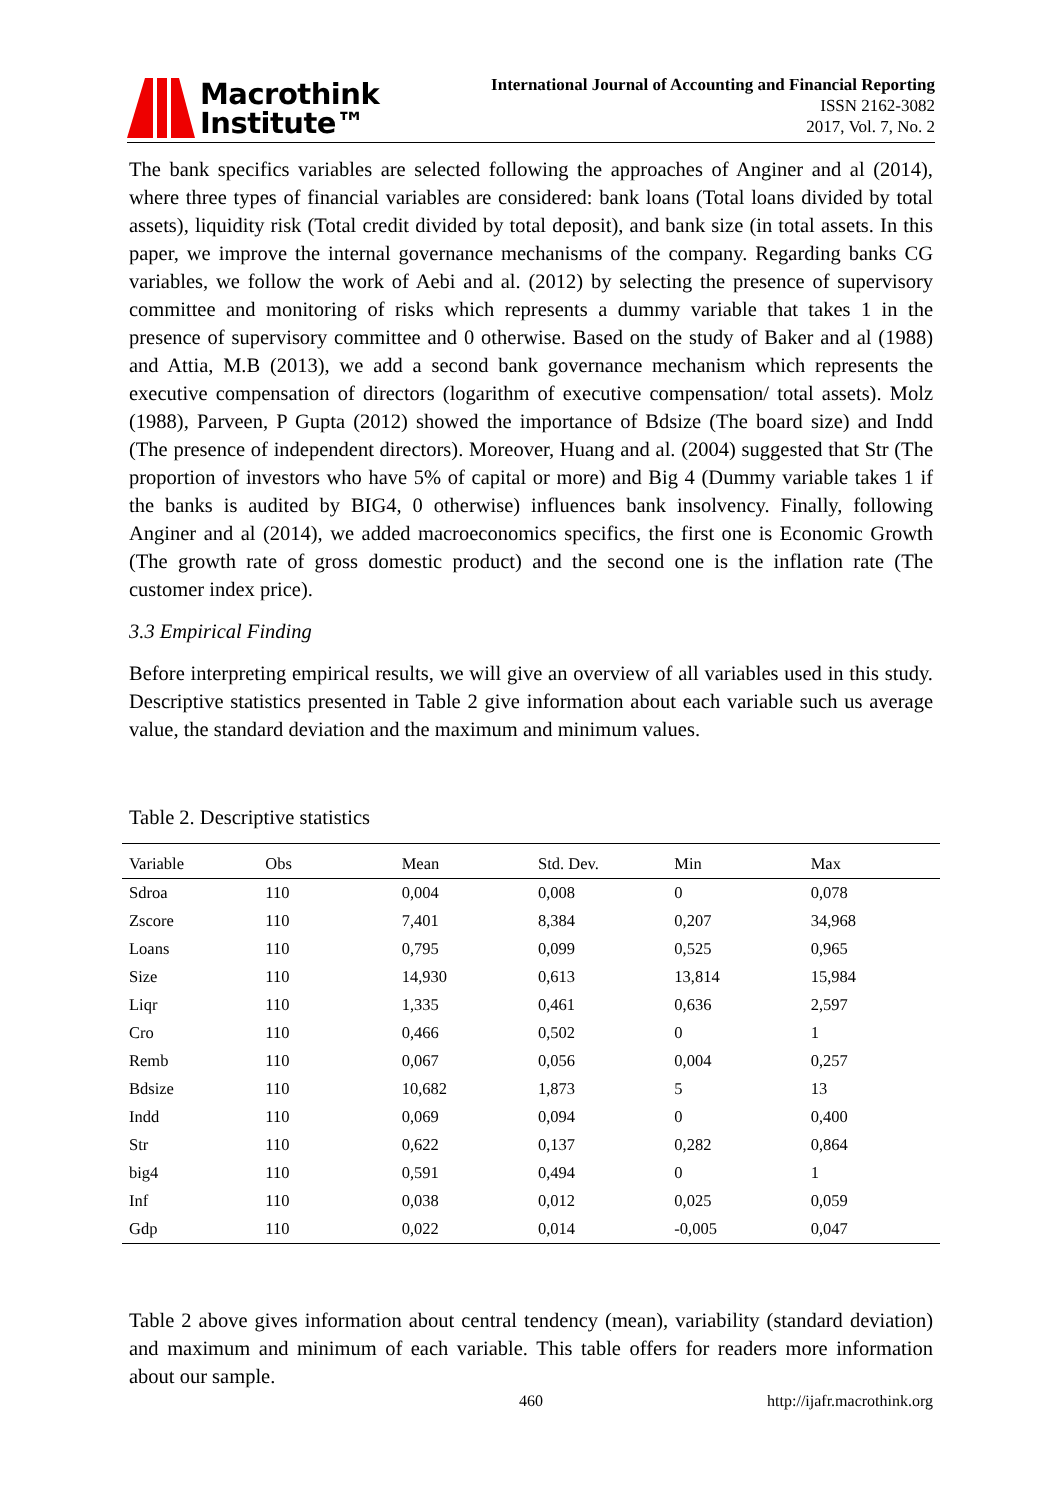Macrothink
Institute™
International Journal of Accounting and Financial Reporting
ISSN 2162-3082
2017, Vol. 7, No. 2
The bank specifics variables are selected following the approaches of Anginer and al (2014), where three types of financial variables are considered: bank loans (Total loans divided by total assets), liquidity risk (Total credit divided by total deposit), and bank size (in total assets. In this paper, we improve the internal governance mechanisms of the company. Regarding banks CG variables, we follow the work of Aebi and al. (2012) by selecting the presence of supervisory committee and monitoring of risks which represents a dummy variable that takes 1 in the presence of supervisory committee and 0 otherwise. Based on the study of Baker and al (1988) and Attia, M.B (2013), we add a second bank governance mechanism which represents the executive compensation of directors (logarithm of executive compensation/ total assets). Molz (1988), Parveen, P Gupta (2012) showed the importance of Bdsize (The board size) and Indd (The presence of independent directors). Moreover, Huang and al. (2004) suggested that Str (The proportion of investors who have 5% of capital or more) and Big 4 (Dummy variable takes 1 if the banks is audited by BIG4, 0 otherwise) influences bank insolvency. Finally, following Anginer and al (2014), we added macroeconomics specifics, the first one is Economic Growth (The growth rate of gross domestic product) and the second one is the inflation rate (The customer index price).
3.3 Empirical Finding
Before interpreting empirical results, we will give an overview of all variables used in this study. Descriptive statistics presented in Table 2 give information about each variable such us average value, the standard deviation and the maximum and minimum values.
Table 2. Descriptive statistics
| Variable | Obs | Mean | Std. Dev. | Min | Max |
| --- | --- | --- | --- | --- | --- |
| Sdroa | 110 | 0,004 | 0,008 | 0 | 0,078 |
| Zscore | 110 | 7,401 | 8,384 | 0,207 | 34,968 |
| Loans | 110 | 0,795 | 0,099 | 0,525 | 0,965 |
| Size | 110 | 14,930 | 0,613 | 13,814 | 15,984 |
| Liqr | 110 | 1,335 | 0,461 | 0,636 | 2,597 |
| Cro | 110 | 0,466 | 0,502 | 0 | 1 |
| Remb | 110 | 0,067 | 0,056 | 0,004 | 0,257 |
| Bdsize | 110 | 10,682 | 1,873 | 5 | 13 |
| Indd | 110 | 0,069 | 0,094 | 0 | 0,400 |
| Str | 110 | 0,622 | 0,137 | 0,282 | 0,864 |
| big4 | 110 | 0,591 | 0,494 | 0 | 1 |
| Inf | 110 | 0,038 | 0,012 | 0,025 | 0,059 |
| Gdp | 110 | 0,022 | 0,014 | -0,005 | 0,047 |
Table 2 above gives information about central tendency (mean), variability (standard deviation) and maximum and minimum of each variable. This table offers for readers more information about our sample.
460 http://ijafr.macrothink.org